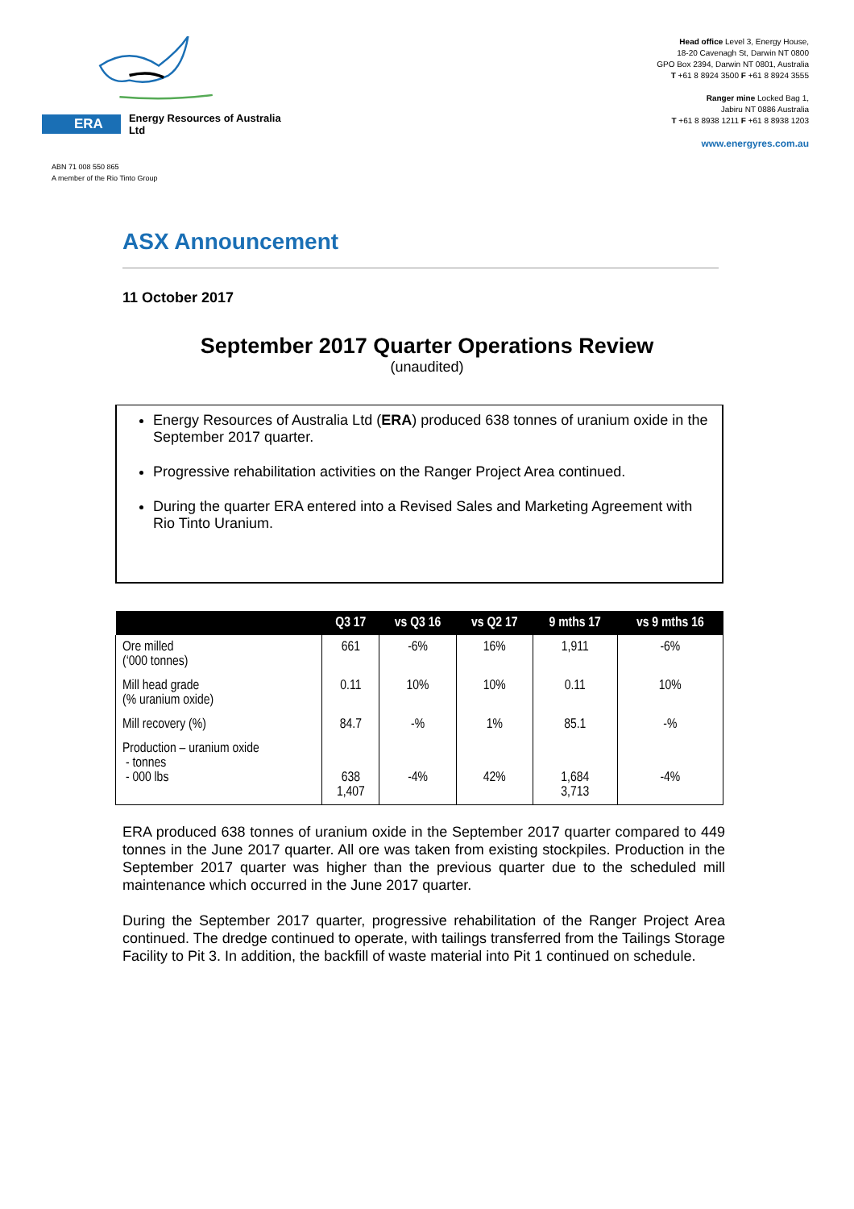ERA Energy Resources of Australia Ltd
Head office Level 3, Energy House,
18-20 Cavenagh St, Darwin NT 0800
GPO Box 2394, Darwin NT 0801, Australia
T +61 8 8924 3500 F +61 8 8924 3555
Ranger mine Locked Bag 1,
Jabiru NT 0886 Australia
T +61 8 8938 1211 F +61 8 8938 1203
www.energyres.com.au
ABN 71 008 550 865
A member of the Rio Tinto Group
ASX Announcement
11 October 2017
September 2017 Quarter Operations Review
(unaudited)
Energy Resources of Australia Ltd (ERA) produced 638 tonnes of uranium oxide in the September 2017 quarter.
Progressive rehabilitation activities on the Ranger Project Area continued.
During the quarter ERA entered into a Revised Sales and Marketing Agreement with Rio Tinto Uranium.
| | Q3 17 | vs Q3 16 | vs Q2 17 | 9 mths 17 | vs 9 mths 16 |
| --- | --- | --- | --- | --- | --- |
| Ore milled (‘000 tonnes) | 661 | -6% | 16% | 1,911 | -6% |
| Mill head grade (% uranium oxide) | 0.11 | 10% | 10% | 0.11 | 10% |
| Mill recovery (%) | 84.7 | -% | 1% | 85.1 | -% |
| Production – uranium oxide - tonnes - 000 lbs | 638 1,407 | -4% | 42% | 1,684 3,713 | -4% |
ERA produced 638 tonnes of uranium oxide in the September 2017 quarter compared to 449 tonnes in the June 2017 quarter. All ore was taken from existing stockpiles. Production in the September 2017 quarter was higher than the previous quarter due to the scheduled mill maintenance which occurred in the June 2017 quarter.
During the September 2017 quarter, progressive rehabilitation of the Ranger Project Area continued. The dredge continued to operate, with tailings transferred from the Tailings Storage Facility to Pit 3. In addition, the backfill of waste material into Pit 1 continued on schedule.